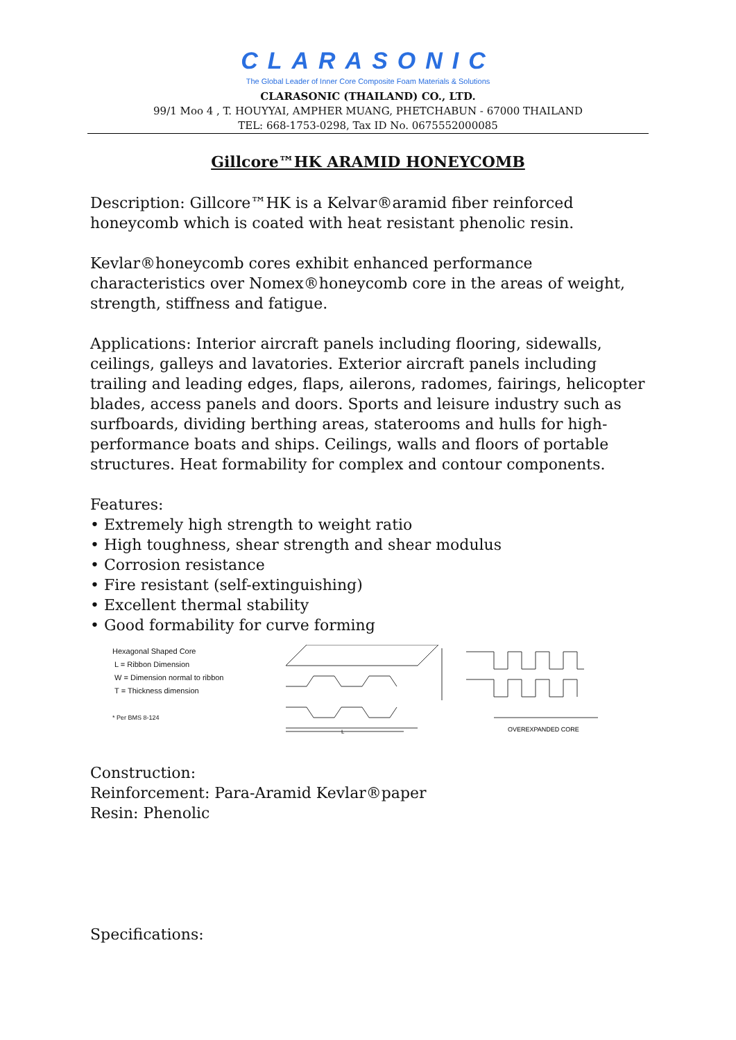CLARASONIC
The Global Leader of Inner Core Composite Foam Materials & Solutions
CLARASONIC (THAILAND) CO., LTD.
99/1 Moo 4 , T. HOUYYAI, AMPHER MUANG, PHETCHABUN - 67000 THAILAND
TEL: 668-1753-0298, Tax ID No. 0675552000085
Gillcore™HK ARAMID HONEYCOMB
Description: Gillcore™HK is a Kelvar®aramid fiber reinforced honeycomb which is coated with heat resistant phenolic resin.
Kevlar®honeycomb cores exhibit enhanced performance characteristics over Nomex®honeycomb core in the areas of weight, strength, stiffness and fatigue.
Applications: Interior aircraft panels including flooring, sidewalls, ceilings, galleys and lavatories. Exterior aircraft panels including trailing and leading edges, flaps, ailerons, radomes, fairings, helicopter blades, access panels and doors. Sports and leisure industry such as surfboards, dividing berthing areas, staterooms and hulls for high-performance boats and ships. Ceilings, walls and floors of portable structures. Heat formability for complex and contour components.
Features:
• Extremely high strength to weight ratio
• High toughness, shear strength and shear modulus
• Corrosion resistance
• Fire resistant (self-extinguishing)
• Excellent thermal stability
• Good formability for curve forming
Hexagonal Shaped Core
L = Ribbon Dimension
W = Dimension normal to ribbon
T = Thickness dimension
* Per BMS 8-124
L
OVEREXPANDED CORE
Construction:
Reinforcement: Para-Aramid Kevlar®paper
Resin: Phenolic
Specifications: